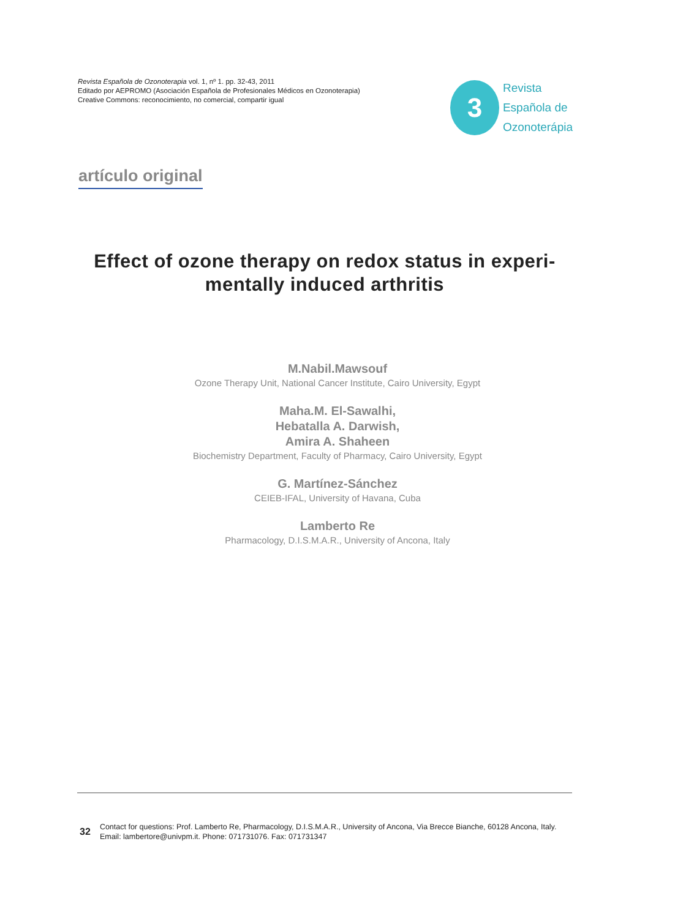Revista Española de Ozonoterapia vol. 1, nº 1. pp. 32-43, 2011
Editado por AEPROMO (Asociación Española de Profesionales Médicos en Ozonoterapia)
Creative Commons: reconocimiento, no comercial, compartir igual
3
Revista
Española de
Ozonoterápia
artículo original
Effect of ozone therapy on redox status in experi-mentally induced arthritis
M.Nabil.Mawsouf
Ozone Therapy Unit, National Cancer Institute, Cairo University, Egypt
Maha.M. El-Sawalhi,
Hebatalla A. Darwish,
Amira A. Shaheen
Biochemistry Department, Faculty of Pharmacy, Cairo University, Egypt
G. Martínez-Sánchez
CEIEB-IFAL, University of Havana, Cuba
Lamberto Re
Pharmacology, D.I.S.M.A.R., University of Ancona, Italy
32
Contact for questions: Prof. Lamberto Re, Pharmacology, D.I.S.M.A.R., University of Ancona, Via Brecce Bianche, 60128 Ancona, Italy. Email: lambertore@univpm.it. Phone: 071731076. Fax: 071731347